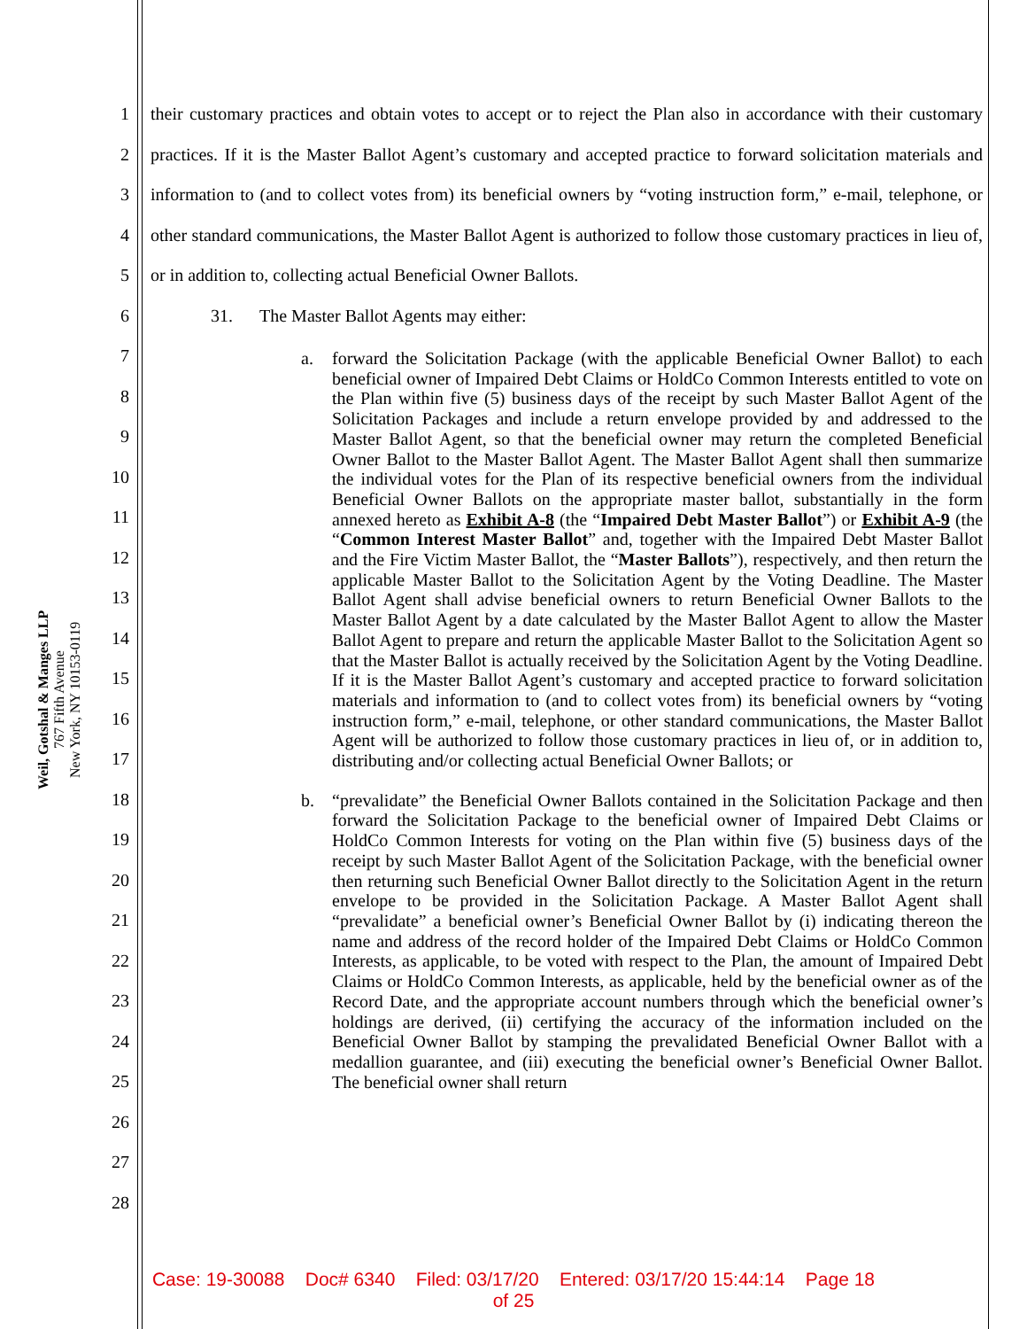Weil, Gotshal & Manges LLP
767 Fifth Avenue
New York, NY 10153-0119
1
2
3
4
5
6
7
8
9
10
11
12
13
14
15
16
17
18
19
20
21
22
23
24
25
26
27
28
their customary practices and obtain votes to accept or to reject the Plan also in accordance with their customary practices. If it is the Master Ballot Agent’s customary and accepted practice to forward solicitation materials and information to (and to collect votes from) its beneficial owners by “voting instruction form,” e-mail, telephone, or other standard communications, the Master Ballot Agent is authorized to follow those customary practices in lieu of, or in addition to, collecting actual Beneficial Owner Ballots.
31. The Master Ballot Agents may either:
a. forward the Solicitation Package (with the applicable Beneficial Owner Ballot) to each beneficial owner of Impaired Debt Claims or HoldCo Common Interests entitled to vote on the Plan within five (5) business days of the receipt by such Master Ballot Agent of the Solicitation Packages and include a return envelope provided by and addressed to the Master Ballot Agent, so that the beneficial owner may return the completed Beneficial Owner Ballot to the Master Ballot Agent. The Master Ballot Agent shall then summarize the individual votes for the Plan of its respective beneficial owners from the individual Beneficial Owner Ballots on the appropriate master ballot, substantially in the form annexed hereto as Exhibit A-8 (the “Impaired Debt Master Ballot”) or Exhibit A-9 (the “Common Interest Master Ballot” and, together with the Impaired Debt Master Ballot and the Fire Victim Master Ballot, the “Master Ballots”), respectively, and then return the applicable Master Ballot to the Solicitation Agent by the Voting Deadline. The Master Ballot Agent shall advise beneficial owners to return Beneficial Owner Ballots to the Master Ballot Agent by a date calculated by the Master Ballot Agent to allow the Master Ballot Agent to prepare and return the applicable Master Ballot to the Solicitation Agent so that the Master Ballot is actually received by the Solicitation Agent by the Voting Deadline. If it is the Master Ballot Agent’s customary and accepted practice to forward solicitation materials and information to (and to collect votes from) its beneficial owners by “voting instruction form,” e-mail, telephone, or other standard communications, the Master Ballot Agent will be authorized to follow those customary practices in lieu of, or in addition to, distributing and/or collecting actual Beneficial Owner Ballots; or
b. “prevalidate” the Beneficial Owner Ballots contained in the Solicitation Package and then forward the Solicitation Package to the beneficial owner of Impaired Debt Claims or HoldCo Common Interests for voting on the Plan within five (5) business days of the receipt by such Master Ballot Agent of the Solicitation Package, with the beneficial owner then returning such Beneficial Owner Ballot directly to the Solicitation Agent in the return envelope to be provided in the Solicitation Package. A Master Ballot Agent shall “prevalidate” a beneficial owner’s Beneficial Owner Ballot by (i) indicating thereon the name and address of the record holder of the Impaired Debt Claims or HoldCo Common Interests, as applicable, to be voted with respect to the Plan, the amount of Impaired Debt Claims or HoldCo Common Interests, as applicable, held by the beneficial owner as of the Record Date, and the appropriate account numbers through which the beneficial owner’s holdings are derived, (ii) certifying the accuracy of the information included on the Beneficial Owner Ballot by stamping the prevalidated Beneficial Owner Ballot with a medallion guarantee, and (iii) executing the beneficial owner’s Beneficial Owner Ballot. The beneficial owner shall return
Case: 19-30088 Doc# 6340 Filed: 03/17/20 Entered: 03/17/20 15:44:14 Page 18
of 25